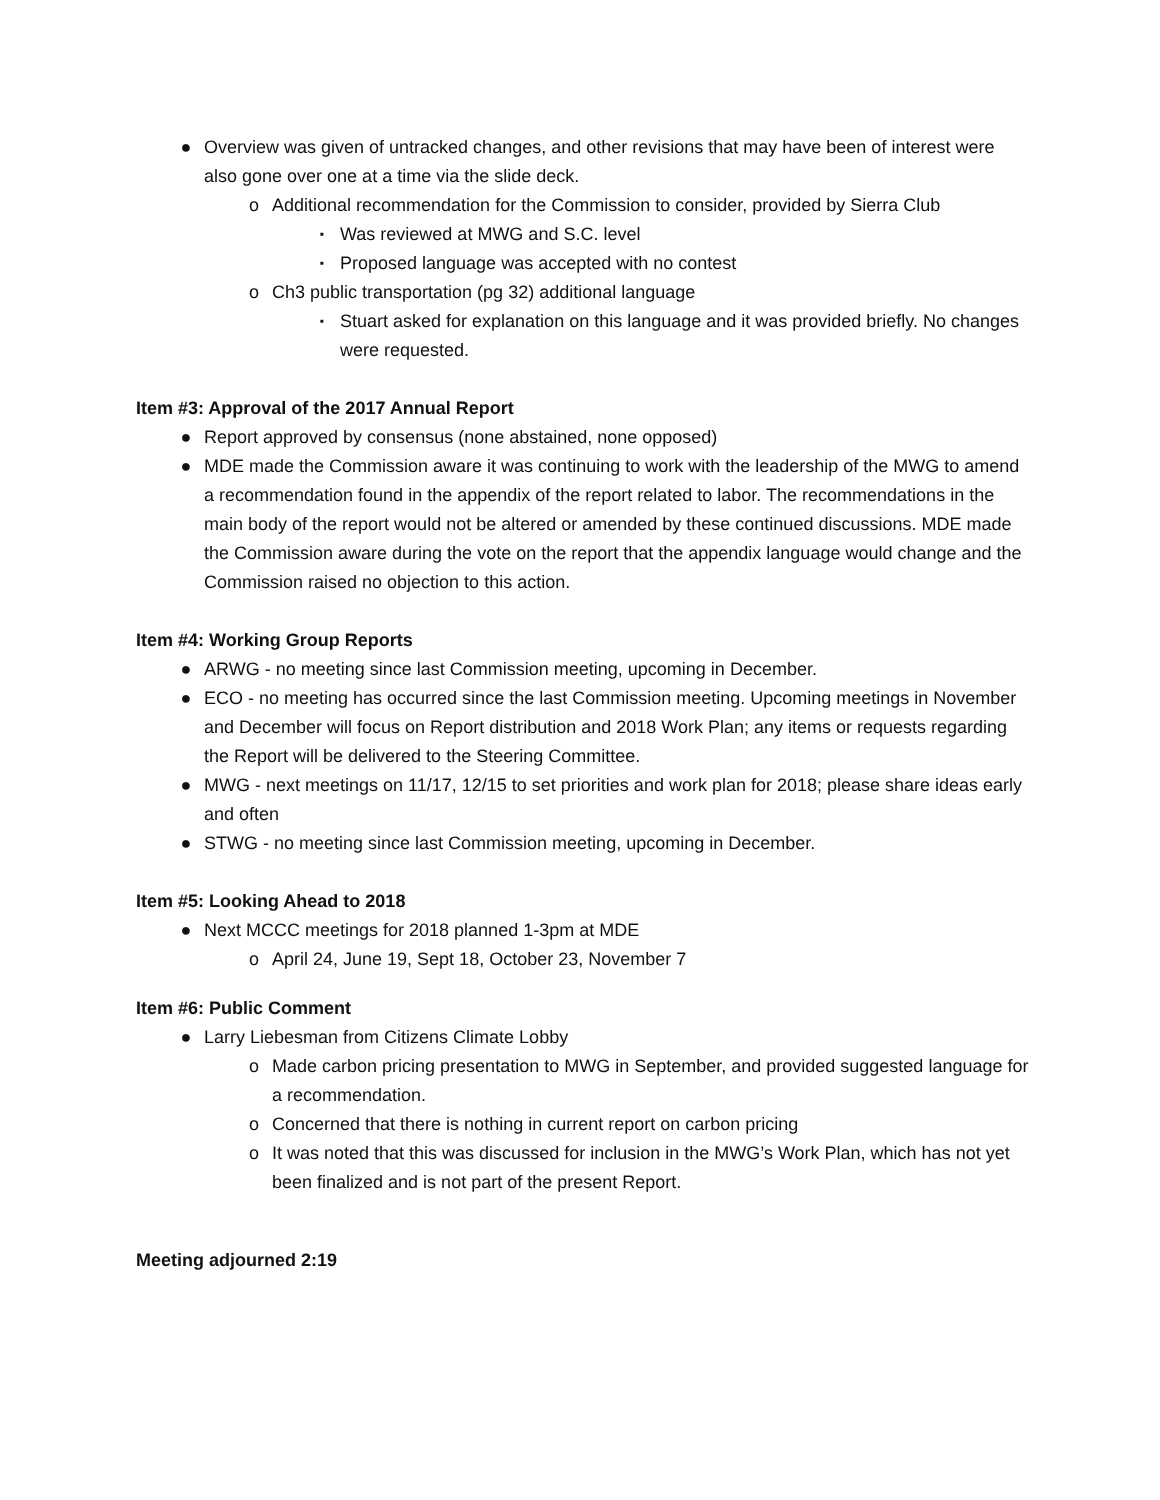● Overview was given of untracked changes, and other revisions that may have been of interest were also gone over one at a time via the slide deck.
o Additional recommendation for the Commission to consider, provided by Sierra Club
▪ Was reviewed at MWG and S.C. level
▪ Proposed language was accepted with no contest
o Ch3 public transportation (pg 32) additional language
▪ Stuart asked for explanation on this language and it was provided briefly. No changes were requested.
Item #3: Approval of the 2017 Annual Report
● Report approved by consensus (none abstained, none opposed)
● MDE made the Commission aware it was continuing to work with the leadership of the MWG to amend a recommendation found in the appendix of the report related to labor. The recommendations in the main body of the report would not be altered or amended by these continued discussions. MDE made the Commission aware during the vote on the report that the appendix language would change and the Commission raised no objection to this action.
Item #4: Working Group Reports
● ARWG - no meeting since last Commission meeting, upcoming in December.
● ECO - no meeting has occurred since the last Commission meeting. Upcoming meetings in November and December will focus on Report distribution and 2018 Work Plan; any items or requests regarding the Report will be delivered to the Steering Committee.
● MWG - next meetings on 11/17, 12/15 to set priorities and work plan for 2018; please share ideas early and often
● STWG - no meeting since last Commission meeting, upcoming in December.
Item #5: Looking Ahead to 2018
● Next MCCC meetings for 2018 planned 1-3pm at MDE
o April 24, June 19, Sept 18, October 23, November 7
Item #6: Public Comment
● Larry Liebesman from Citizens Climate Lobby
o Made carbon pricing presentation to MWG in September, and provided suggested language for a recommendation.
o Concerned that there is nothing in current report on carbon pricing
o It was noted that this was discussed for inclusion in the MWG’s Work Plan, which has not yet been finalized and is not part of the present Report.
Meeting adjourned 2:19